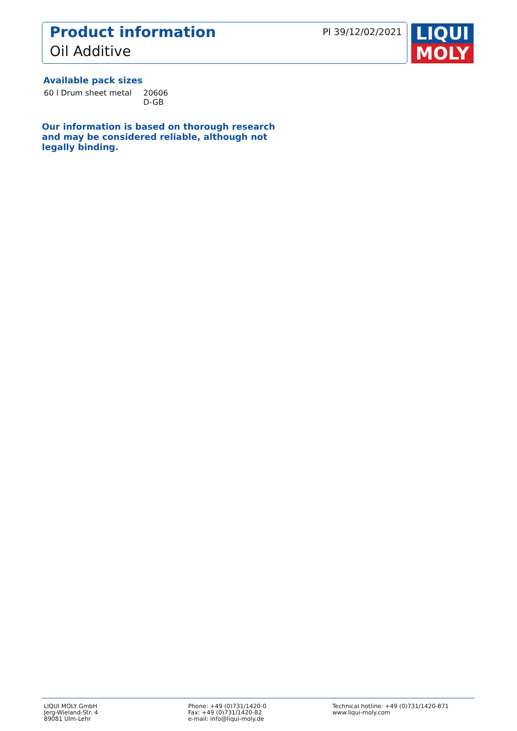Product information
Oil Additive
PI 39/12/02/2021
LIQUI
MOLY
Available pack sizes
| 60 l Drum sheet metal | 20606 D-GB |
Our information is based on thorough research
and may be considered reliable, although not
legally binding.
LIQUI MOLY GmbH
Jerg-Wieland-Str. 4
89081 Ulm-Lehr
Phone: +49 (0)731/1420-0
Fax: +49 (0)731/1420-82
e-mail: info@liqui-moly.de
Technical hotline: +49 (0)731/1420-871
www.liqui-moly.com